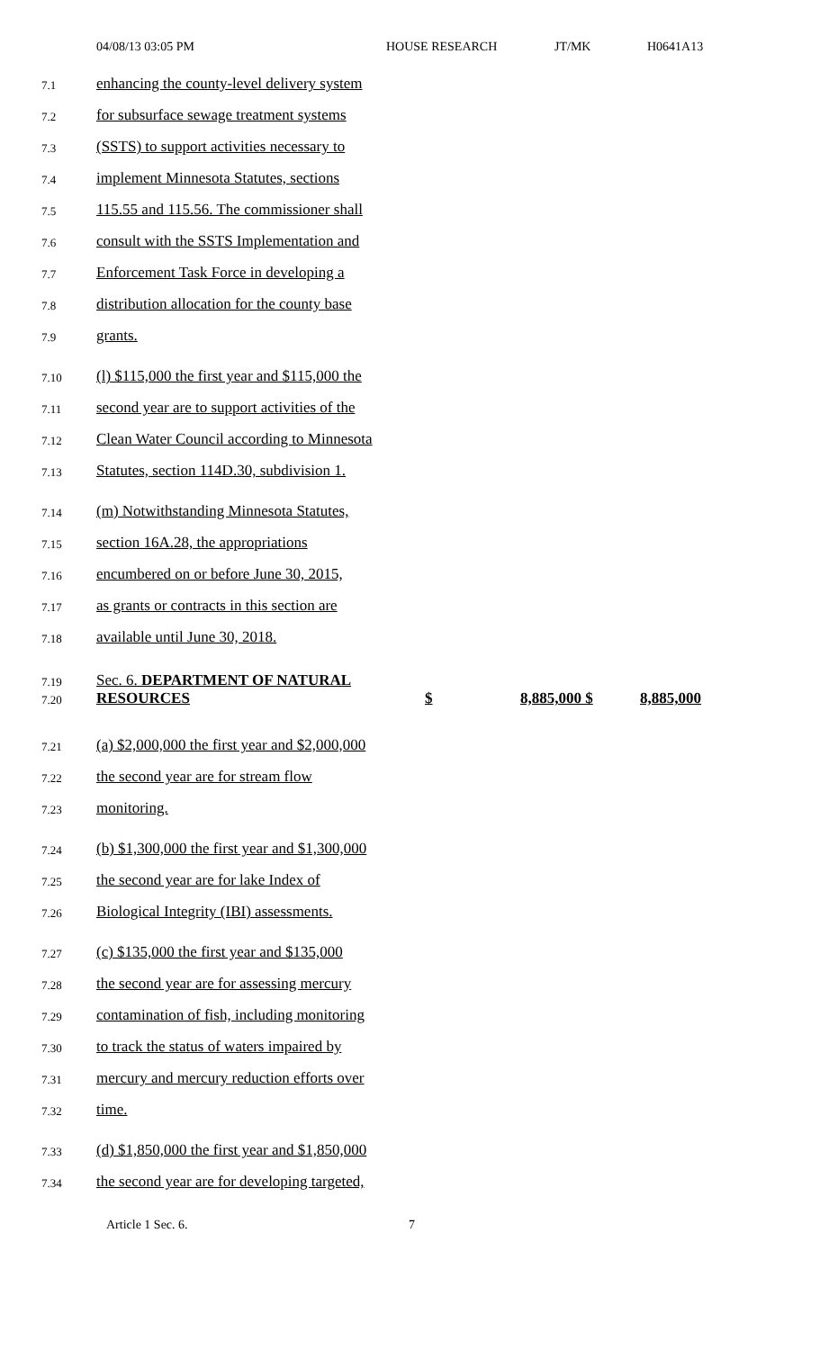04/08/13 03:05 PM HOUSE RESEARCH JT/MK H0641A13
7.1 enhancing the county-level delivery system
7.2 for subsurface sewage treatment systems
7.3 (SSTS) to support activities necessary to
7.4 implement Minnesota Statutes, sections
7.5 115.55 and 115.56. The commissioner shall
7.6 consult with the SSTS Implementation and
7.7 Enforcement Task Force in developing a
7.8 distribution allocation for the county base
7.9 grants.
7.10 (l) $115,000 the first year and $115,000 the
7.11 second year are to support activities of the
7.12 Clean Water Council according to Minnesota
7.13 Statutes, section 114D.30, subdivision 1.
7.14 (m) Notwithstanding Minnesota Statutes,
7.15 section 16A.28, the appropriations
7.16 encumbered on or before June 30, 2015,
7.17 as grants or contracts in this section are
7.18 available until June 30, 2018.
7.19 Sec. 6. DEPARTMENT OF NATURAL
7.20 RESOURCES $ 8,885,000 $ 8,885,000
7.21 (a) $2,000,000 the first year and $2,000,000
7.22 the second year are for stream flow
7.23 monitoring.
7.24 (b) $1,300,000 the first year and $1,300,000
7.25 the second year are for lake Index of
7.26 Biological Integrity (IBI) assessments.
7.27 (c) $135,000 the first year and $135,000
7.28 the second year are for assessing mercury
7.29 contamination of fish, including monitoring
7.30 to track the status of waters impaired by
7.31 mercury and mercury reduction efforts over
7.32 time.
7.33 (d) $1,850,000 the first year and $1,850,000
7.34 the second year are for developing targeted,
Article 1 Sec. 6. 7